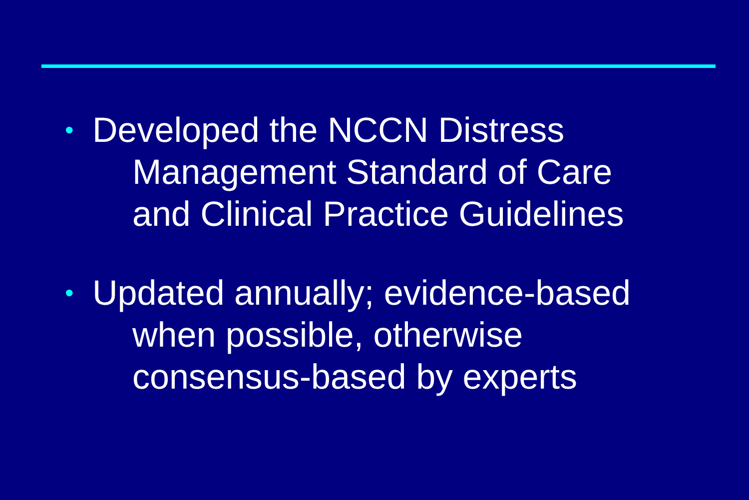•
Developed the NCCN Distress
Management Standard of Care
and Clinical Practice Guidelines
•
Updated annually; evidence-based
when possible, otherwise
consensus-based by experts